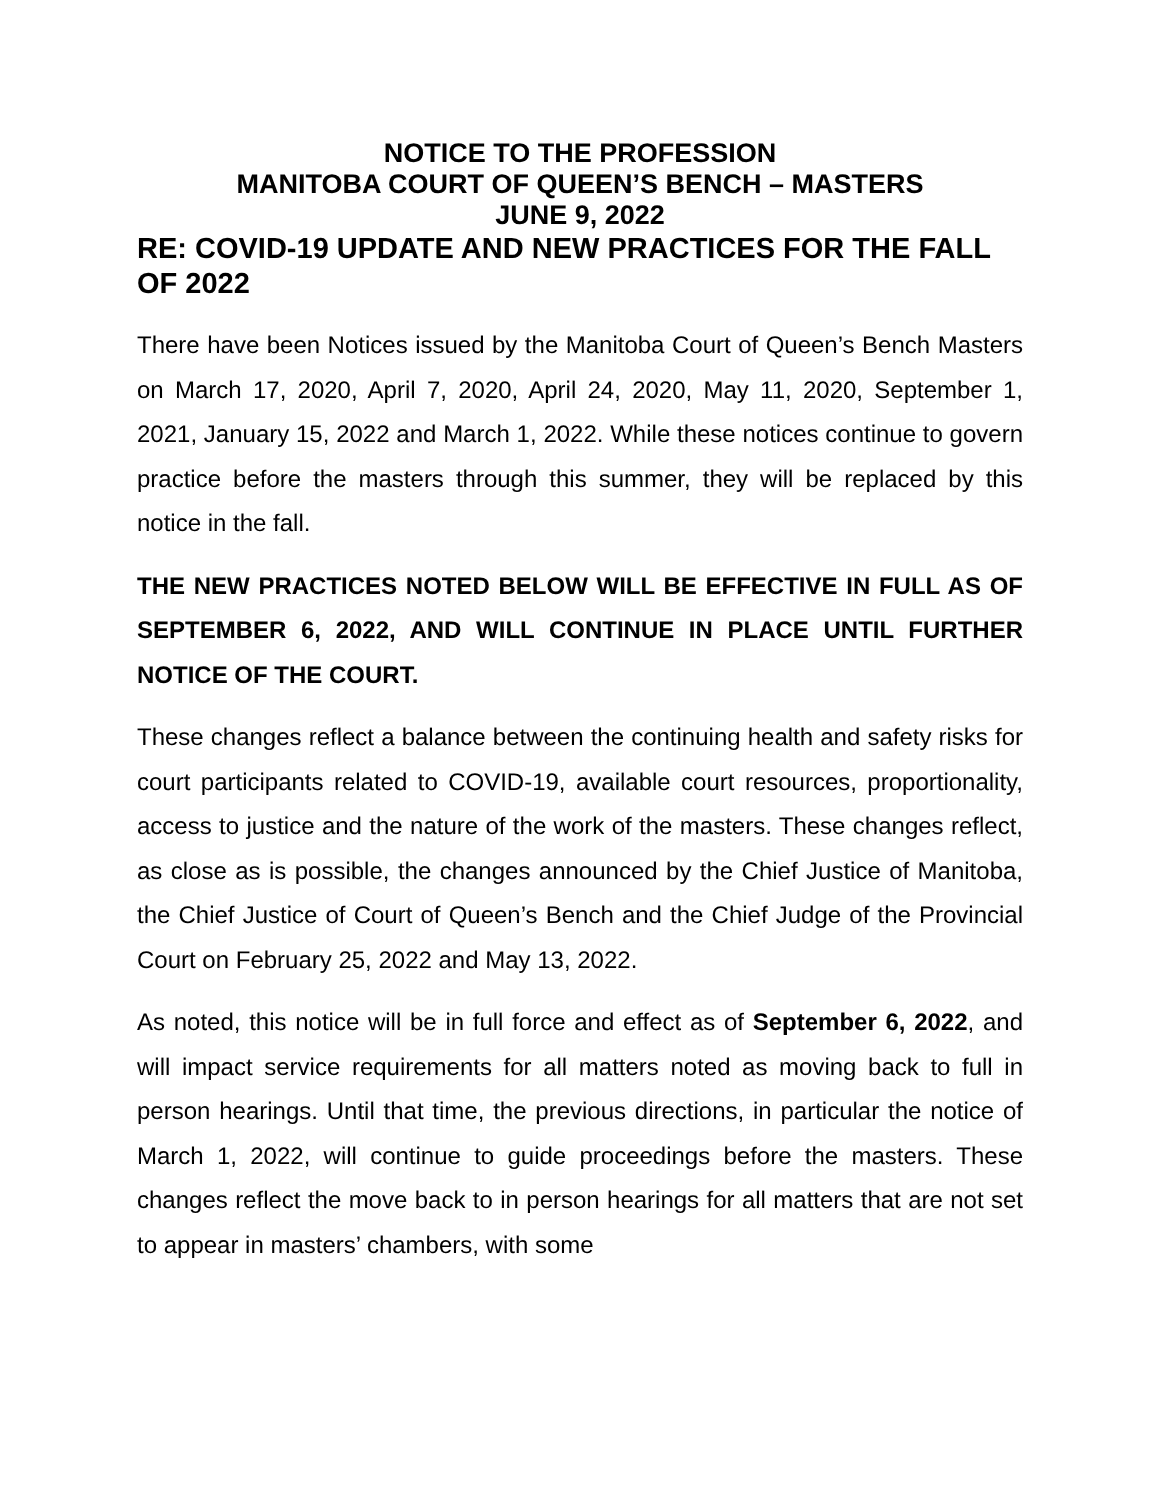NOTICE TO THE PROFESSION
MANITOBA COURT OF QUEEN’S BENCH – MASTERS
JUNE 9, 2022
RE: COVID-19 UPDATE AND NEW PRACTICES FOR THE FALL OF 2022
There have been Notices issued by the Manitoba Court of Queen’s Bench Masters on March 17, 2020, April 7, 2020, April 24, 2020, May 11, 2020, September 1, 2021, January 15, 2022 and March 1, 2022. While these notices continue to govern practice before the masters through this summer, they will be replaced by this notice in the fall.
THE NEW PRACTICES NOTED BELOW WILL BE EFFECTIVE IN FULL AS OF SEPTEMBER 6, 2022, AND WILL CONTINUE IN PLACE UNTIL FURTHER NOTICE OF THE COURT.
These changes reflect a balance between the continuing health and safety risks for court participants related to COVID-19, available court resources, proportionality, access to justice and the nature of the work of the masters. These changes reflect, as close as is possible, the changes announced by the Chief Justice of Manitoba, the Chief Justice of Court of Queen’s Bench and the Chief Judge of the Provincial Court on February 25, 2022 and May 13, 2022.
As noted, this notice will be in full force and effect as of September 6, 2022, and will impact service requirements for all matters noted as moving back to full in person hearings. Until that time, the previous directions, in particular the notice of March 1, 2022, will continue to guide proceedings before the masters. These changes reflect the move back to in person hearings for all matters that are not set to appear in masters’ chambers, with some